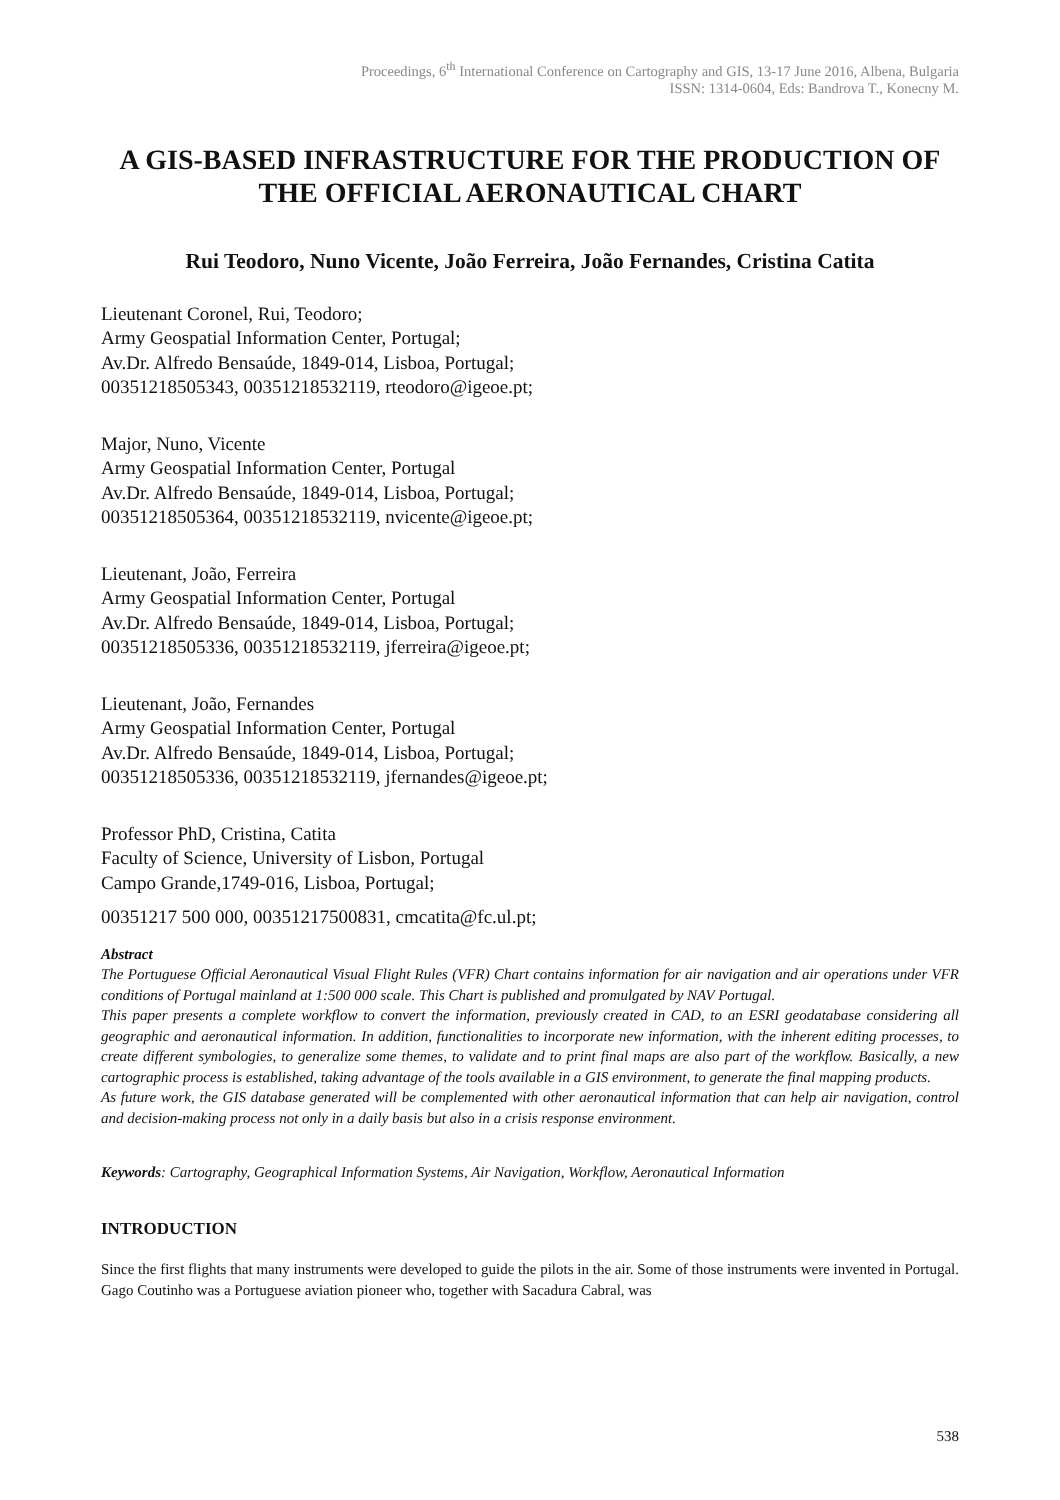Proceedings, 6<sup>th</sup> International Conference on Cartography and GIS, 13-17 June 2016, Albena, Bulgaria
ISSN: 1314-0604, Eds: Bandrova T., Konecny M.
A GIS-BASED INFRASTRUCTURE FOR THE PRODUCTION OF THE OFFICIAL AERONAUTICAL CHART
Rui Teodoro, Nuno Vicente, João Ferreira, João Fernandes, Cristina Catita
Lieutenant Coronel, Rui, Teodoro;
Army Geospatial Information Center, Portugal;
Av.Dr. Alfredo Bensaúde, 1849-014, Lisboa, Portugal;
00351218505343, 00351218532119, rteodoro@igeoe.pt;
Major, Nuno, Vicente
Army Geospatial Information Center, Portugal
Av.Dr. Alfredo Bensaúde, 1849-014, Lisboa, Portugal;
00351218505364, 00351218532119, nvicente@igeoe.pt;
Lieutenant, João, Ferreira
Army Geospatial Information Center, Portugal
Av.Dr. Alfredo Bensaúde, 1849-014, Lisboa, Portugal;
00351218505336, 00351218532119, jferreira@igeoe.pt;
Lieutenant, João, Fernandes
Army Geospatial Information Center, Portugal
Av.Dr. Alfredo Bensaúde, 1849-014, Lisboa, Portugal;
00351218505336, 00351218532119, jfernandes@igeoe.pt;
Professor PhD, Cristina, Catita
Faculty of Science, University of Lisbon, Portugal
Campo Grande,1749-016, Lisboa, Portugal;
00351217 500 000, 00351217500831, cmcatita@fc.ul.pt;
Abstract
The Portuguese Official Aeronautical Visual Flight Rules (VFR) Chart contains information for air navigation and air operations under VFR conditions of Portugal mainland at 1:500 000 scale. This Chart is published and promulgated by NAV Portugal.
This paper presents a complete workflow to convert the information, previously created in CAD, to an ESRI geodatabase considering all geographic and aeronautical information. In addition, functionalities to incorporate new information, with the inherent editing processes, to create different symbologies, to generalize some themes, to validate and to print final maps are also part of the workflow. Basically, a new cartographic process is established, taking advantage of the tools available in a GIS environment, to generate the final mapping products.
As future work, the GIS database generated will be complemented with other aeronautical information that can help air navigation, control and decision-making process not only in a daily basis but also in a crisis response environment.
Keywords: Cartography, Geographical Information Systems, Air Navigation, Workflow, Aeronautical Information
INTRODUCTION
Since the first flights that many instruments were developed to guide the pilots in the air. Some of those instruments were invented in Portugal. Gago Coutinho was a Portuguese aviation pioneer who, together with Sacadura Cabral, was
538